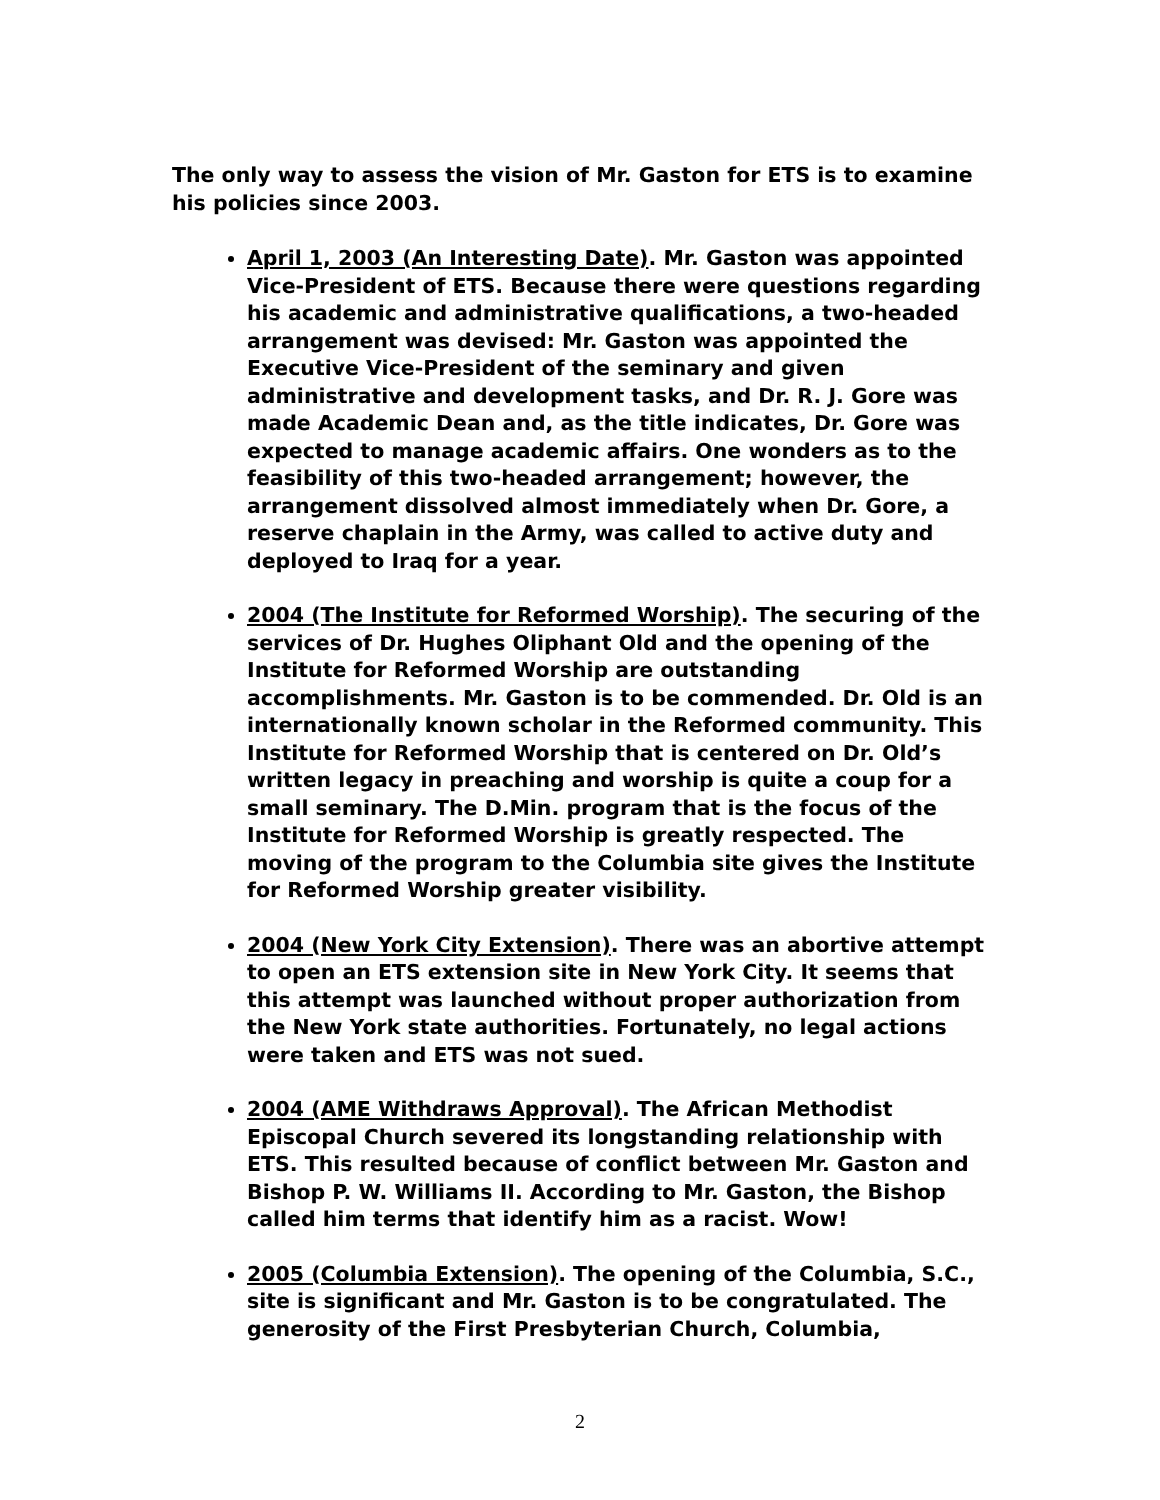The only way to assess the vision of Mr. Gaston for ETS is to examine his policies since 2003.
April 1, 2003 (An Interesting Date). Mr. Gaston was appointed Vice-President of ETS. Because there were questions regarding his academic and administrative qualifications, a two-headed arrangement was devised: Mr. Gaston was appointed the Executive Vice-President of the seminary and given administrative and development tasks, and Dr. R. J. Gore was made Academic Dean and, as the title indicates, Dr. Gore was expected to manage academic affairs. One wonders as to the feasibility of this two-headed arrangement; however, the arrangement dissolved almost immediately when Dr. Gore, a reserve chaplain in the Army, was called to active duty and deployed to Iraq for a year.
2004 (The Institute for Reformed Worship). The securing of the services of Dr. Hughes Oliphant Old and the opening of the Institute for Reformed Worship are outstanding accomplishments. Mr. Gaston is to be commended. Dr. Old is an internationally known scholar in the Reformed community. This Institute for Reformed Worship that is centered on Dr. Old’s written legacy in preaching and worship is quite a coup for a small seminary. The D.Min. program that is the focus of the Institute for Reformed Worship is greatly respected. The moving of the program to the Columbia site gives the Institute for Reformed Worship greater visibility.
2004 (New York City Extension). There was an abortive attempt to open an ETS extension site in New York City. It seems that this attempt was launched without proper authorization from the New York state authorities. Fortunately, no legal actions were taken and ETS was not sued.
2004 (AME Withdraws Approval). The African Methodist Episcopal Church severed its longstanding relationship with ETS. This resulted because of conflict between Mr. Gaston and Bishop P. W. Williams II. According to Mr. Gaston, the Bishop called him terms that identify him as a racist. Wow!
2005 (Columbia Extension). The opening of the Columbia, S.C., site is significant and Mr. Gaston is to be congratulated. The generosity of the First Presbyterian Church, Columbia,
2